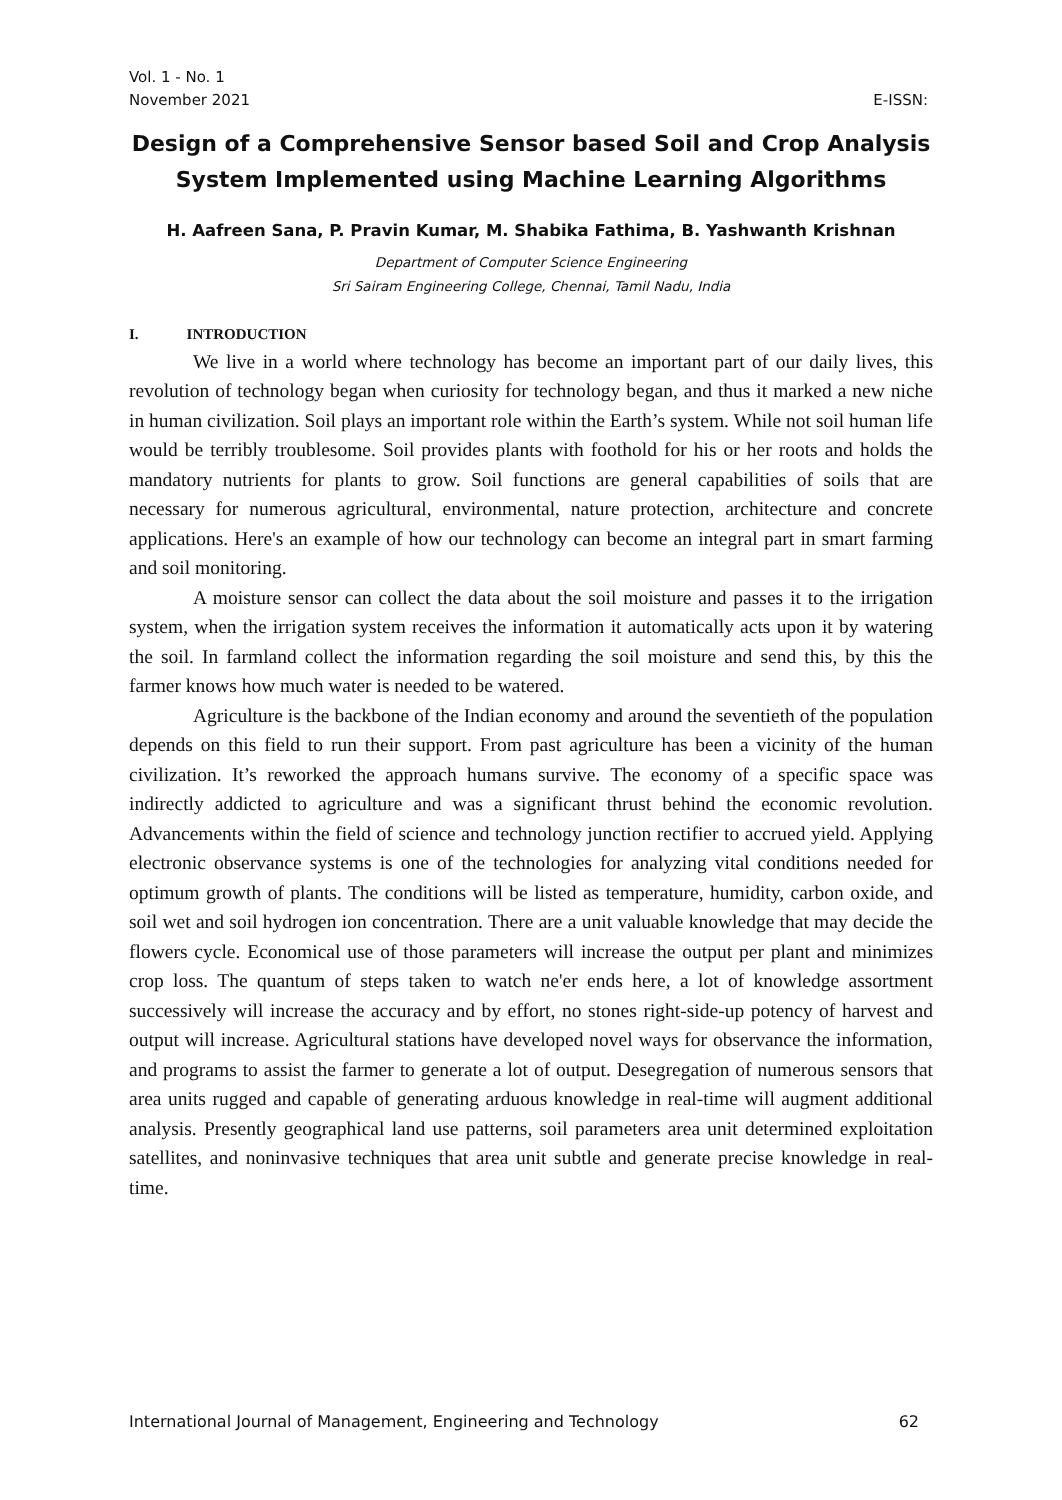Vol. 1 - No. 1
November 2021 E-ISSN:
Design of a Comprehensive Sensor based Soil and Crop Analysis
System Implemented using Machine Learning Algorithms
H. Aafreen Sana, P. Pravin Kumar, M. Shabika Fathima, B. Yashwanth Krishnan
Department of Computer Science Engineering
Sri Sairam Engineering College, Chennai, Tamil Nadu, India
I. INTRODUCTION
We live in a world where technology has become an important part of our daily lives, this revolution of technology began when curiosity for technology began, and thus it marked a new niche in human civilization. Soil plays an important role within the Earth’s system. While not soil human life would be terribly troublesome. Soil provides plants with foothold for his or her roots and holds the mandatory nutrients for plants to grow. Soil functions are general capabilities of soils that are necessary for numerous agricultural, environmental, nature protection, architecture and concrete applications. Here's an example of how our technology can become an integral part in smart farming and soil monitoring.
A moisture sensor can collect the data about the soil moisture and passes it to the irrigation system, when the irrigation system receives the information it automatically acts upon it by watering the soil. In farmland collect the information regarding the soil moisture and send this, by this the farmer knows how much water is needed to be watered.
Agriculture is the backbone of the Indian economy and around the seventieth of the population depends on this field to run their support. From past agriculture has been a vicinity of the human civilization. It’s reworked the approach humans survive. The economy of a specific space was indirectly addicted to agriculture and was a significant thrust behind the economic revolution. Advancements within the field of science and technology junction rectifier to accrued yield. Applying electronic observance systems is one of the technologies for analyzing vital conditions needed for optimum growth of plants. The conditions will be listed as temperature, humidity, carbon oxide, and soil wet and soil hydrogen ion concentration. There are a unit valuable knowledge that may decide the flowers cycle. Economical use of those parameters will increase the output per plant and minimizes crop loss. The quantum of steps taken to watch ne'er ends here, a lot of knowledge assortment successively will increase the accuracy and by effort, no stones right-side-up potency of harvest and output will increase. Agricultural stations have developed novel ways for observance the information, and programs to assist the farmer to generate a lot of output. Desegregation of numerous sensors that area units rugged and capable of generating arduous knowledge in real-time will augment additional analysis. Presently geographical land use patterns, soil parameters area unit determined exploitation satellites, and noninvasive techniques that area unit subtle and generate precise knowledge in real-time.
International Journal of Management, Engineering and Technology 62